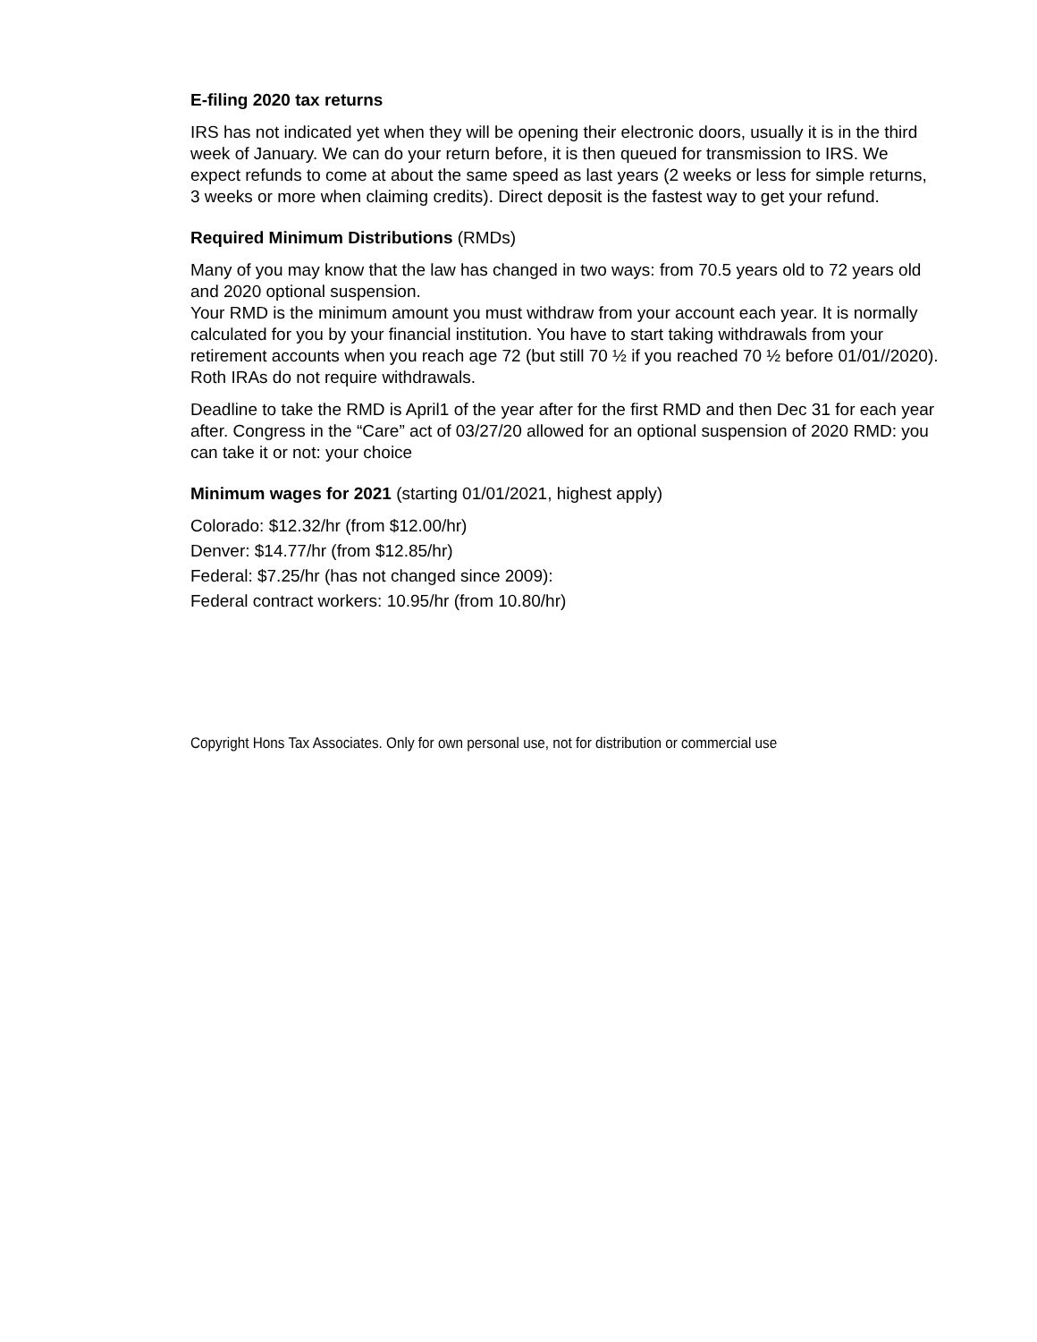E-filing 2020 tax returns
IRS has not indicated yet when they will be opening their electronic doors, usually it is in the third week of January. We can do your return before, it is then queued for transmission to IRS. We expect refunds to come at about the same speed as last years (2 weeks or less for simple returns, 3 weeks or more when claiming credits). Direct deposit is the fastest way to get your refund.
Required Minimum Distributions (RMDs)
Many of you may know that the law has changed in two ways: from 70.5 years old to 72 years old and 2020 optional suspension.
Your RMD is the minimum amount you must withdraw from your account each year. It is normally calculated for you by your financial institution. You have to start taking withdrawals from your retirement accounts when you reach age 72 (but still 70 ½ if you reached 70 ½ before 01/01//2020). Roth IRAs do not require withdrawals.
Deadline to take the RMD is April1 of the year after for the first RMD and then Dec 31 for each year after. Congress in the “Care” act of 03/27/20 allowed for an optional suspension of 2020 RMD: you can take it or not: your choice
Minimum wages for 2021 (starting 01/01/2021, highest apply)
Colorado: $12.32/hr (from $12.00/hr)
Denver: $14.77/hr (from $12.85/hr)
Federal: $7.25/hr (has not changed since 2009):
Federal contract workers: 10.95/hr (from 10.80/hr)
Copyright Hons Tax Associates. Only for own personal use, not for distribution or commercial use